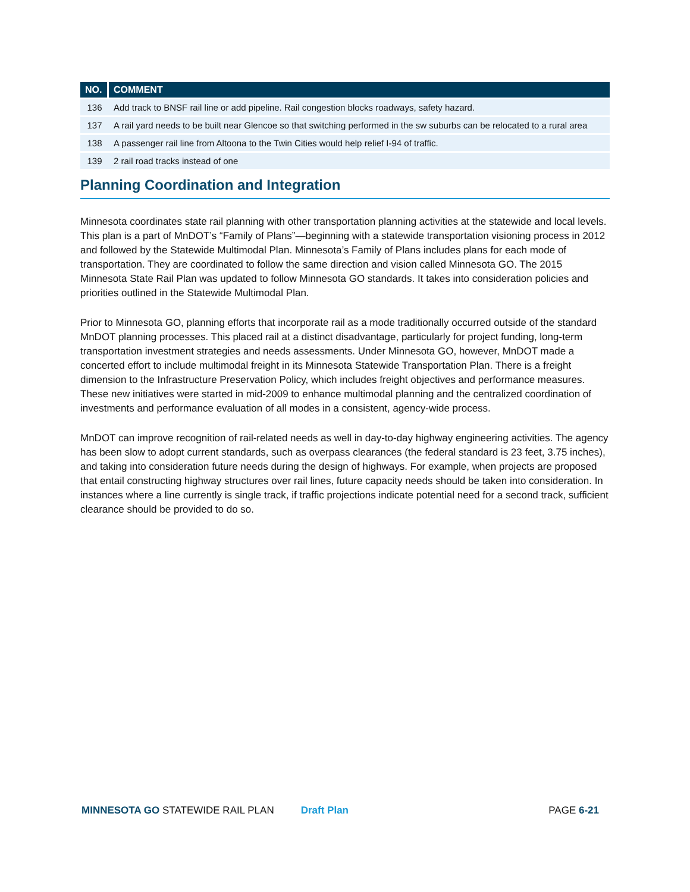| NO. | COMMENT |
| --- | --- |
| 136 | Add track to BNSF rail line or add pipeline. Rail congestion blocks roadways, safety hazard. |
| 137 | A rail yard needs to be built near Glencoe so that switching performed in the sw suburbs can be relocated to a rural area |
| 138 | A passenger rail line from Altoona to the Twin Cities would help relief I-94 of traffic. |
| 139 | 2 rail road tracks instead of one |
Planning Coordination and Integration
Minnesota coordinates state rail planning with other transportation planning activities at the statewide and local levels. This plan is a part of MnDOT’s “Family of Plans”—beginning with a statewide transportation visioning process in 2012 and followed by the Statewide Multimodal Plan. Minnesota’s Family of Plans includes plans for each mode of transportation. They are coordinated to follow the same direction and vision called Minnesota GO. The 2015 Minnesota State Rail Plan was updated to follow Minnesota GO standards. It takes into consideration policies and priorities outlined in the Statewide Multimodal Plan.
Prior to Minnesota GO, planning efforts that incorporate rail as a mode traditionally occurred outside of the standard MnDOT planning processes. This placed rail at a distinct disadvantage, particularly for project funding, long-term transportation investment strategies and needs assessments. Under Minnesota GO, however, MnDOT made a concerted effort to include multimodal freight in its Minnesota Statewide Transportation Plan. There is a freight dimension to the Infrastructure Preservation Policy, which includes freight objectives and performance measures. These new initiatives were started in mid-2009 to enhance multimodal planning and the centralized coordination of investments and performance evaluation of all modes in a consistent, agency-wide process.
MnDOT can improve recognition of rail-related needs as well in day-to-day highway engineering activities. The agency has been slow to adopt current standards, such as overpass clearances (the federal standard is 23 feet, 3.75 inches), and taking into consideration future needs during the design of highways. For example, when projects are proposed that entail constructing highway structures over rail lines, future capacity needs should be taken into consideration. In instances where a line currently is single track, if traffic projections indicate potential need for a second track, sufficient clearance should be provided to do so.
MINNESOTA GO STATEWIDE RAIL PLAN Draft Plan PAGE 6-21